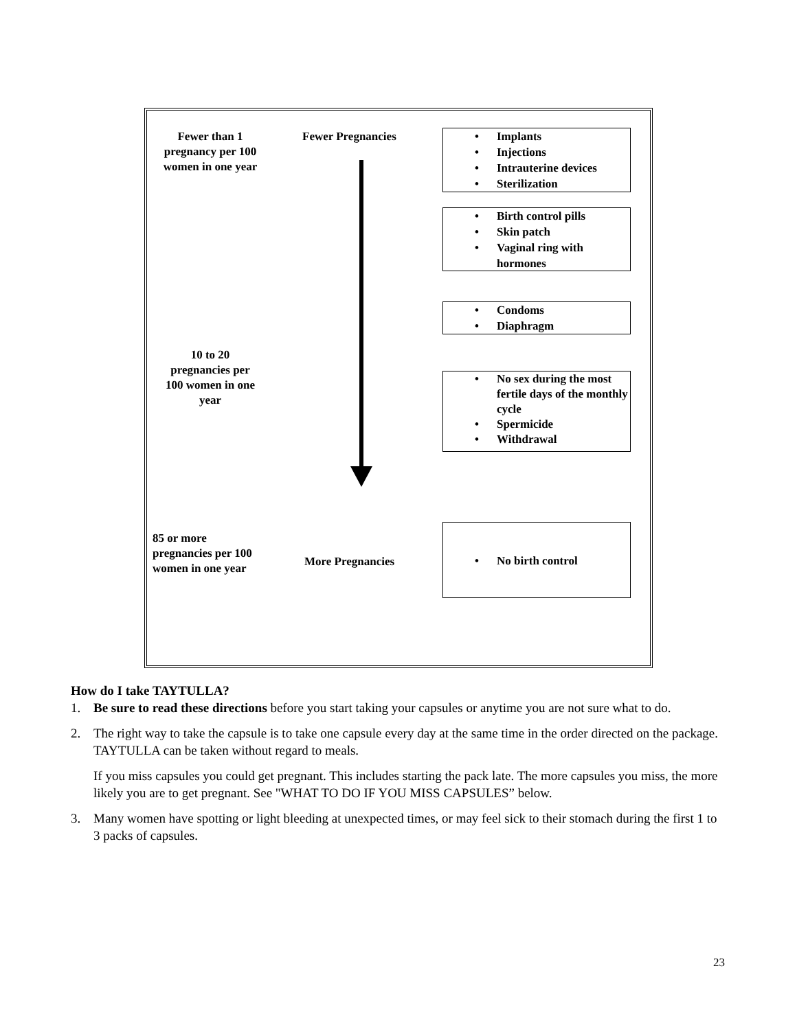Fewer than 1 pregnancy per 100 women in one year
Fewer Pregnancies
• Implants
• Injections
• Intrauterine devices
• Sterilization
• Birth control pills
• Skin patch
• Vaginal ring with hormones
• Condoms
• Diaphragm
10 to 20 pregnancies per 100 women in one year
• No sex during the most fertile days of the monthly cycle
• Spermicide
• Withdrawal
85 or more pregnancies per 100 women in one year
More Pregnancies
• No birth control
How do I take TAYTULLA?
1. Be sure to read these directions before you start taking your capsules or anytime you are not sure what to do.
2. The right way to take the capsule is to take one capsule every day at the same time in the order directed on the package. TAYTULLA can be taken without regard to meals.
If you miss capsules you could get pregnant. This includes starting the pack late. The more capsules you miss, the more likely you are to get pregnant. See "WHAT TO DO IF YOU MISS CAPSULES” below.
3. Many women have spotting or light bleeding at unexpected times, or may feel sick to their stomach during the first 1 to 3 packs of capsules.
23